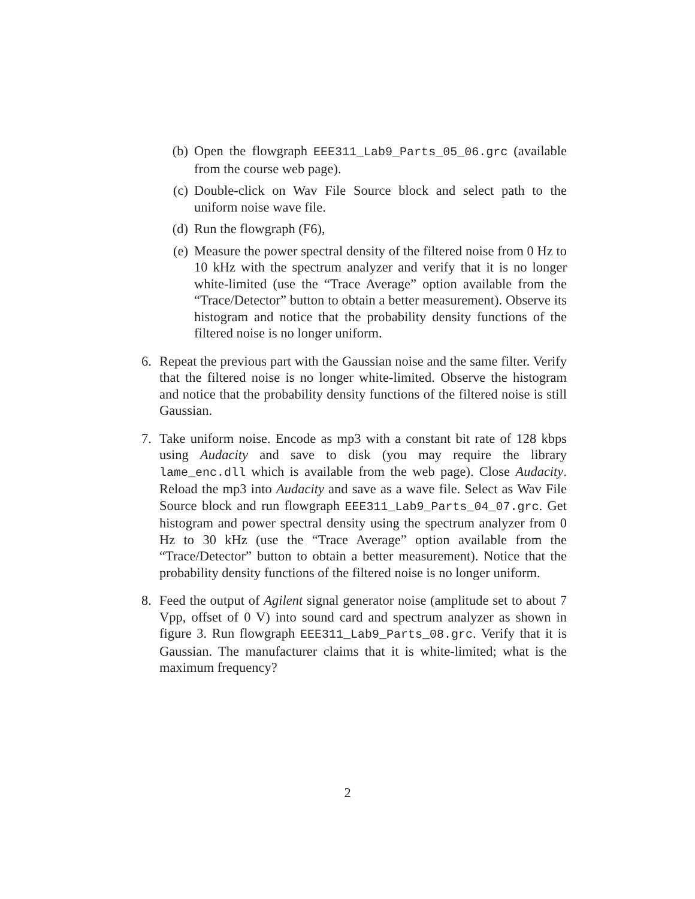(b) Open the flowgraph EEE311_Lab9_Parts_05_06.grc (available from the course web page).
(c) Double-click on Wav File Source block and select path to the uniform noise wave file.
(d) Run the flowgraph (F6),
(e) Measure the power spectral density of the filtered noise from 0 Hz to 10 kHz with the spectrum analyzer and verify that it is no longer white-limited (use the “Trace Average” option available from the “Trace/Detector” button to obtain a better measurement). Observe its histogram and notice that the probability density functions of the filtered noise is no longer uniform.
6. Repeat the previous part with the Gaussian noise and the same filter. Verify that the filtered noise is no longer white-limited. Observe the histogram and notice that the probability density functions of the filtered noise is still Gaussian.
7. Take uniform noise. Encode as mp3 with a constant bit rate of 128 kbps using Audacity and save to disk (you may require the library lame_enc.dll which is available from the web page). Close Audacity. Reload the mp3 into Audacity and save as a wave file. Select as Wav File Source block and run flowgraph EEE311_Lab9_Parts_04_07.grc. Get histogram and power spectral density using the spectrum analyzer from 0 Hz to 30 kHz (use the “Trace Average” option available from the “Trace/Detector” button to obtain a better measurement). Notice that the probability density functions of the filtered noise is no longer uniform.
8. Feed the output of Agilent signal generator noise (amplitude set to about 7 Vpp, offset of 0 V) into sound card and spectrum analyzer as shown in figure 3. Run flowgraph EEE311_Lab9_Parts_08.grc. Verify that it is Gaussian. The manufacturer claims that it is white-limited; what is the maximum frequency?
2